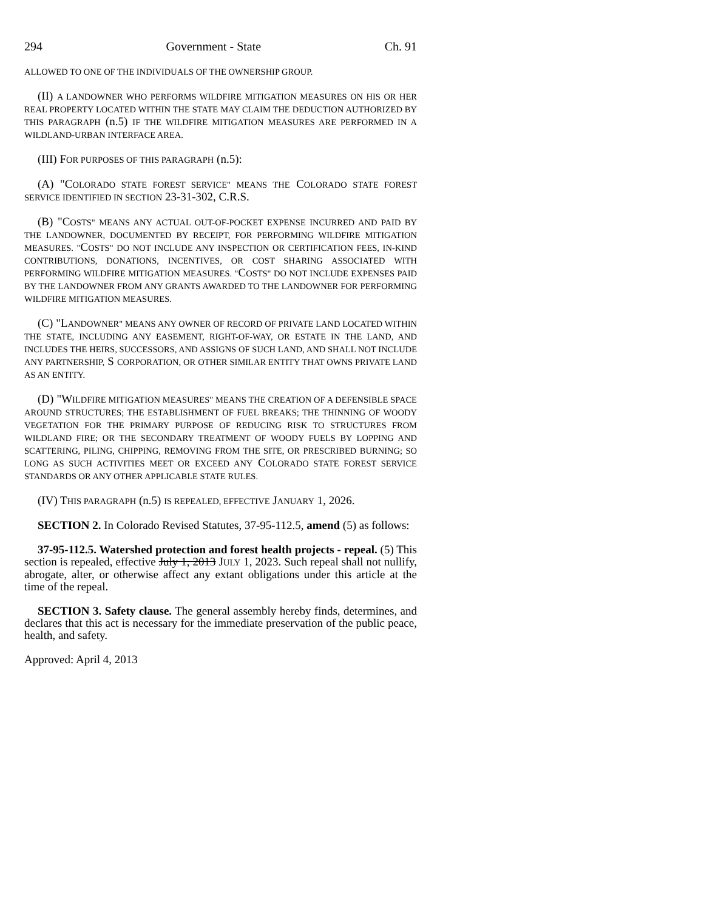294 Government - State Ch. 91
ALLOWED TO ONE OF THE INDIVIDUALS OF THE OWNERSHIP GROUP.
(II) A LANDOWNER WHO PERFORMS WILDFIRE MITIGATION MEASURES ON HIS OR HER REAL PROPERTY LOCATED WITHIN THE STATE MAY CLAIM THE DEDUCTION AUTHORIZED BY THIS PARAGRAPH (n.5) IF THE WILDFIRE MITIGATION MEASURES ARE PERFORMED IN A WILDLAND-URBAN INTERFACE AREA.
(III) FOR PURPOSES OF THIS PARAGRAPH (n.5):
(A) "COLORADO STATE FOREST SERVICE" MEANS THE COLORADO STATE FOREST SERVICE IDENTIFIED IN SECTION 23-31-302, C.R.S.
(B) "COSTS" MEANS ANY ACTUAL OUT-OF-POCKET EXPENSE INCURRED AND PAID BY THE LANDOWNER, DOCUMENTED BY RECEIPT, FOR PERFORMING WILDFIRE MITIGATION MEASURES. "COSTS" DO NOT INCLUDE ANY INSPECTION OR CERTIFICATION FEES, IN-KIND CONTRIBUTIONS, DONATIONS, INCENTIVES, OR COST SHARING ASSOCIATED WITH PERFORMING WILDFIRE MITIGATION MEASURES. "COSTS" DO NOT INCLUDE EXPENSES PAID BY THE LANDOWNER FROM ANY GRANTS AWARDED TO THE LANDOWNER FOR PERFORMING WILDFIRE MITIGATION MEASURES.
(C) "LANDOWNER" MEANS ANY OWNER OF RECORD OF PRIVATE LAND LOCATED WITHIN THE STATE, INCLUDING ANY EASEMENT, RIGHT-OF-WAY, OR ESTATE IN THE LAND, AND INCLUDES THE HEIRS, SUCCESSORS, AND ASSIGNS OF SUCH LAND, AND SHALL NOT INCLUDE ANY PARTNERSHIP, S CORPORATION, OR OTHER SIMILAR ENTITY THAT OWNS PRIVATE LAND AS AN ENTITY.
(D) "WILDFIRE MITIGATION MEASURES" MEANS THE CREATION OF A DEFENSIBLE SPACE AROUND STRUCTURES; THE ESTABLISHMENT OF FUEL BREAKS; THE THINNING OF WOODY VEGETATION FOR THE PRIMARY PURPOSE OF REDUCING RISK TO STRUCTURES FROM WILDLAND FIRE; OR THE SECONDARY TREATMENT OF WOODY FUELS BY LOPPING AND SCATTERING, PILING, CHIPPING, REMOVING FROM THE SITE, OR PRESCRIBED BURNING; SO LONG AS SUCH ACTIVITIES MEET OR EXCEED ANY COLORADO STATE FOREST SERVICE STANDARDS OR ANY OTHER APPLICABLE STATE RULES.
(IV) THIS PARAGRAPH (n.5) IS REPEALED, EFFECTIVE JANUARY 1, 2026.
SECTION 2. In Colorado Revised Statutes, 37-95-112.5, amend (5) as follows:
37-95-112.5. Watershed protection and forest health projects - repeal. (5) This section is repealed, effective July 1, 2013 JULY 1, 2023. Such repeal shall not nullify, abrogate, alter, or otherwise affect any extant obligations under this article at the time of the repeal.
SECTION 3. Safety clause. The general assembly hereby finds, determines, and declares that this act is necessary for the immediate preservation of the public peace, health, and safety.
Approved: April 4, 2013